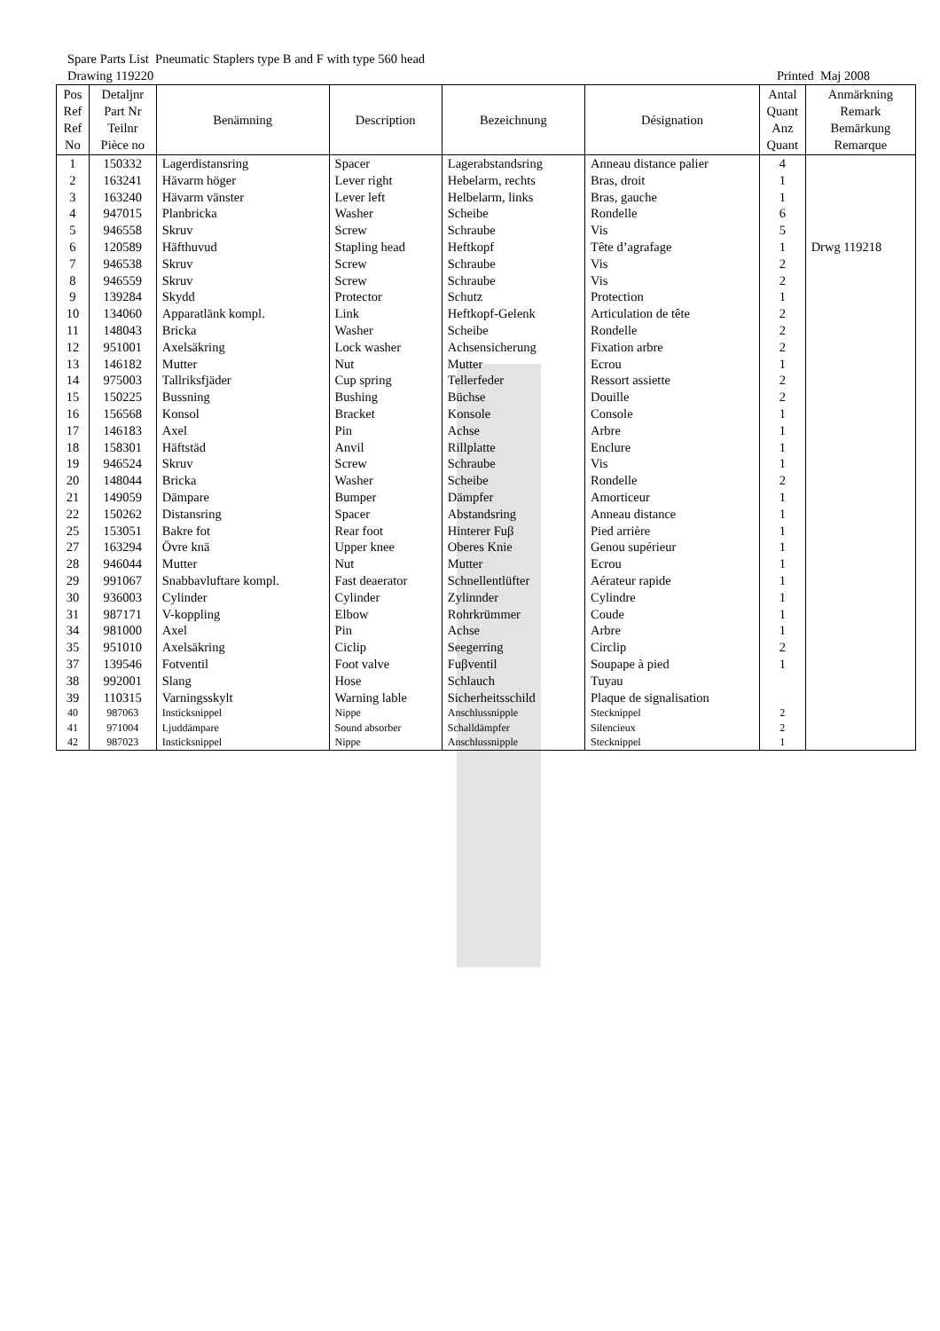Spare Parts List Pneumatic Staplers type B and F with type 560 head
Drawing 119220 Printed Maj 2008
| Pos Ref Ref No | Detaljnr Part Nr Teilnr Pièce no | Benämning | Description | Bezeichnung | Désignation | Antal Quant Anz Quant | Anmärkning Remark Bemärkung Remarque |
| --- | --- | --- | --- | --- | --- | --- | --- |
| 1 | 150332 | Lagerdistansring | Spacer | Lagerabstandsring | Anneau distance palier | 4 | |
| 2 | 163241 | Hävarm höger | Lever right | Hebelarm, rechts | Bras, droit | 1 | |
| 3 | 163240 | Hävarm vänster | Lever left | Helbelarm, links | Bras, gauche | 1 | |
| 4 | 947015 | Planbricka | Washer | Scheibe | Rondelle | 6 | |
| 5 | 946558 | Skruv | Screw | Schraube | Vis | 5 | |
| 6 | 120589 | Häfthuvud | Stapling head | Heftkopf | Tête d’agrafage | 1 | Drwg 119218 |
| 7 | 946538 | Skruv | Screw | Schraube | Vis | 2 | |
| 8 | 946559 | Skruv | Screw | Schraube | Vis | 2 | |
| 9 | 139284 | Skydd | Protector | Schutz | Protection | 1 | |
| 10 | 134060 | Apparatlänk kompl. | Link | Heftkopf-Gelenk | Articulation de tête | 2 | |
| 11 | 148043 | Bricka | Washer | Scheibe | Rondelle | 2 | |
| 12 | 951001 | Axelsäkring | Lock washer | Achsensicherung | Fixation arbre | 2 | |
| 13 | 146182 | Mutter | Nut | Mutter | Ecrou | 1 | |
| 14 | 975003 | Tallriksfjäder | Cup spring | Tellerfeder | Ressort assiette | 2 | |
| 15 | 150225 | Bussning | Bushing | Büchse | Douille | 2 | |
| 16 | 156568 | Konsol | Bracket | Konsole | Console | 1 | |
| 17 | 146183 | Axel | Pin | Achse | Arbre | 1 | |
| 18 | 158301 | Häftstäd | Anvil | Rillplatte | Enclure | 1 | |
| 19 | 946524 | Skruv | Screw | Schraube | Vis | 1 | |
| 20 | 148044 | Bricka | Washer | Scheibe | Rondelle | 2 | |
| 21 | 149059 | Dämpare | Bumper | Dämpfer | Amorticeur | 1 | |
| 22 | 150262 | Distansring | Spacer | Abstandsring | Anneau distance | 1 | |
| 25 | 153051 | Bakre fot | Rear foot | Hinterer Fuβ | Pied arrière | 1 | |
| 27 | 163294 | Övre knä | Upper knee | Oberes Knie | Genou supérieur | 1 | |
| 28 | 946044 | Mutter | Nut | Mutter | Ecrou | 1 | |
| 29 | 991067 | Snabbavluftare kompl. | Fast deaerator | Schnellentlüfter | Aérateur rapide | 1 | |
| 30 | 936003 | Cylinder | Cylinder | Zylinnder | Cylindre | 1 | |
| 31 | 987171 | V-koppling | Elbow | Rohrkrümmer | Coude | 1 | |
| 34 | 981000 | Axel | Pin | Achse | Arbre | 1 | |
| 35 | 951010 | Axelsäkring | Ciclip | Seegerring | Circlip | 2 | |
| 37 | 139546 | Fotventil | Foot valve | Fuβventil | Soupape à pied | 1 | |
| 38 | 992001 | Slang | Hose | Schlauch | Tuyau | | |
| 39 | 110315 | Varningsskylt | Warning lable | Sicherheitsschild | Plaque de signalisation | | |
| 40 | 987063 | Insticksnippel | Nippe | Anschlussnipple | Stecknippel | 2 | |
| 41 | 971004 | Ljuddämpare | Sound absorber | Schalldämpfer | Silencieux | 2 | |
| 42 | 987023 | Insticksnippel | Nippe | Anschlussnipple | Stecknippel | 1 | |